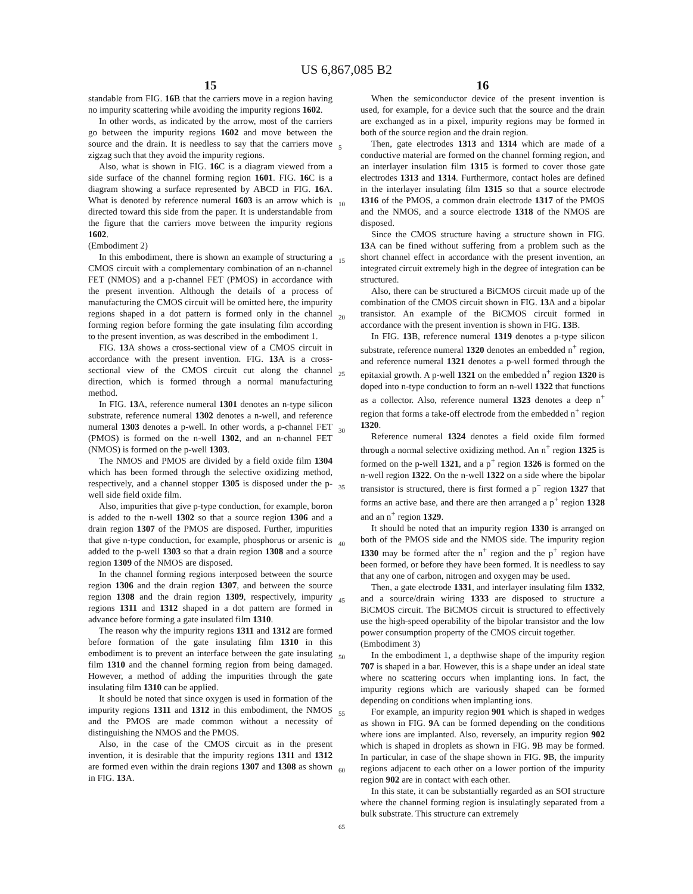US 6,867,085 B2
15
standable from FIG. 16 B that the carriers move in a region having no impurity scattering while avoiding the impurity regions 1602.
In other words, as indicated by the arrow, most of the carriers go between the impurity regions 1602 and move between the source and the drain. It is needless to say that the carriers move zigzag such that they avoid the impurity regions.
Also, what is shown in FIG. 16 C is a diagram viewed from a side surface of the channel forming region 1601. FIG. 16 C is a diagram showing a surface represented by ABCD in FIG. 16 A. What is denoted by reference numeral 1603 is an arrow which is directed toward this side from the paper. It is understandable from the figure that the carriers move between the impurity regions 1602.
(Embodiment 2)
In this embodiment, there is shown an example of structuring a CMOS circuit with a complementary combination of an n-channel FET (NMOS) and a p-channel FET (PMOS) in accordance with the present invention. Although the details of a process of manufacturing the CMOS circuit will be omitted here, the impurity regions shaped in a dot pattern is formed only in the channel forming region before forming the gate insulating film according to the present invention, as was described in the embodiment 1.
FIG. 13 A shows a cross-sectional view of a CMOS circuit in accordance with the present invention. FIG. 13 A is a cross-sectional view of the CMOS circuit cut along the channel direction, which is formed through a normal manufacturing method.
In FIG. 13 A, reference numeral 1301 denotes an n-type silicon substrate, reference numeral 1302 denotes a n-well, and reference numeral 1303 denotes a p-well. In other words, a p-channel FET (PMOS) is formed on the n-well 1302, and an n-channel FET (NMOS) is formed on the p-well 1303.
The NMOS and PMOS are divided by a field oxide film 1304 which has been formed through the selective oxidizing method, respectively, and a channel stopper 1305 is disposed under the p-well side field oxide film.
Also, impurities that give p-type conduction, for example, boron is added to the n-well 1302 so that a source region 1306 and a drain region 1307 of the PMOS are disposed. Further, impurities that give n-type conduction, for example, phosphorus or arsenic is added to the p-well 1303 so that a drain region 1308 and a source region 1309 of the NMOS are disposed.
In the channel forming regions interposed between the source region 1306 and the drain region 1307, and between the source region 1308 and the drain region 1309, respectively, impurity regions 1311 and 1312 shaped in a dot pattern are formed in advance before forming a gate insulated film 1310.
The reason why the impurity regions 1311 and 1312 are formed before formation of the gate insulating film 1310 in this embodiment is to prevent an interface between the gate insulating film 1310 and the channel forming region from being damaged. However, a method of adding the impurities through the gate insulating film 1310 can be applied.
It should be noted that since oxygen is used in formation of the impurity regions 1311 and 1312 in this embodiment, the NMOS and the PMOS are made common without a necessity of distinguishing the NMOS and the PMOS.
Also, in the case of the CMOS circuit as in the present invention, it is desirable that the impurity regions 1311 and 1312 are formed even within the drain regions 1307 and 1308 as shown in FIG. 13 A.
16
When the semiconductor device of the present invention is used, for example, for a device such that the source and the drain are exchanged as in a pixel, impurity regions may be formed in both of the source region and the drain region.
Then, gate electrodes 1313 and 1314 which are made of a conductive material are formed on the channel forming region, and an interlayer insulation film 1315 is formed to cover those gate electrodes 1313 and 1314. Furthermore, contact holes are defined in the interlayer insulating film 1315 so that a source electrode 1316 of the PMOS, a common drain electrode 1317 of the PMOS and the NMOS, and a source electrode 1318 of the NMOS are disposed.
Since the CMOS structure having a structure shown in FIG. 13 A can be fined without suffering from a problem such as the short channel effect in accordance with the present invention, an integrated circuit extremely high in the degree of integration can be structured.
Also, there can be structured a BiCMOS circuit made up of the combination of the CMOS circuit shown in FIG. 13 A and a bipolar transistor. An example of the BiCMOS circuit formed in accordance with the present invention is shown in FIG. 13 B.
In FIG. 13 B, reference numeral 1319 denotes a p-type silicon substrate, reference numeral 1320 denotes an embedded n<sup>+</sup> region, and reference numeral 1321 denotes a p-well formed through the epitaxial growth. A p-well 1321 on the embedded n<sup>+</sup> region 1320 is doped into n-type conduction to form an n-well 1322 that functions as a collector. Also, reference numeral 1323 denotes a deep n<sup>+</sup> region that forms a take-off electrode from the embedded n<sup>+</sup> region 1320.
Reference numeral 1324 denotes a field oxide film formed through a normal selective oxidizing method. An n<sup>+</sup> region 1325 is formed on the p-well 1321, and a p<sup>+</sup> region 1326 is formed on the n-well region 1322. On the n-well 1322 on a side where the bipolar transistor is structured, there is first formed a p<sup>−</sup> region 1327 that forms an active base, and there are then arranged a p<sup>+</sup> region 1328 and an n<sup>+</sup> region 1329.
It should be noted that an impurity region 1330 is arranged on both of the PMOS side and the NMOS side. The impurity region 1330 may be formed after the n<sup>+</sup> region and the p<sup>+</sup> region have been formed, or before they have been formed. It is needless to say that any one of carbon, nitrogen and oxygen may be used.
Then, a gate electrode 1331, and interlayer insulating film 1332, and a source/drain wiring 1333 are disposed to structure a BiCMOS circuit. The BiCMOS circuit is structured to effectively use the high-speed operability of the bipolar transistor and the low power consumption property of the CMOS circuit together.
(Embodiment 3)
In the embodiment 1, a depthwise shape of the impurity region 707 is shaped in a bar. However, this is a shape under an ideal state where no scattering occurs when implanting ions. In fact, the impurity regions which are variously shaped can be formed depending on conditions when implanting ions.
For example, an impurity region 901 which is shaped in wedges as shown in FIG. 9 A can be formed depending on the conditions where ions are implanted. Also, reversely, an impurity region 902 which is shaped in droplets as shown in FIG. 9 B may be formed. In particular, in case of the shape shown in FIG. 9 B, the impurity regions adjacent to each other on a lower portion of the impurity region 902 are in contact with each other.
In this state, it can be substantially regarded as an SOI structure where the channel forming region is insulatingly separated from a bulk substrate. This structure can extremely
5
10
15
20
25
30
35
40
45
50
55
60
65